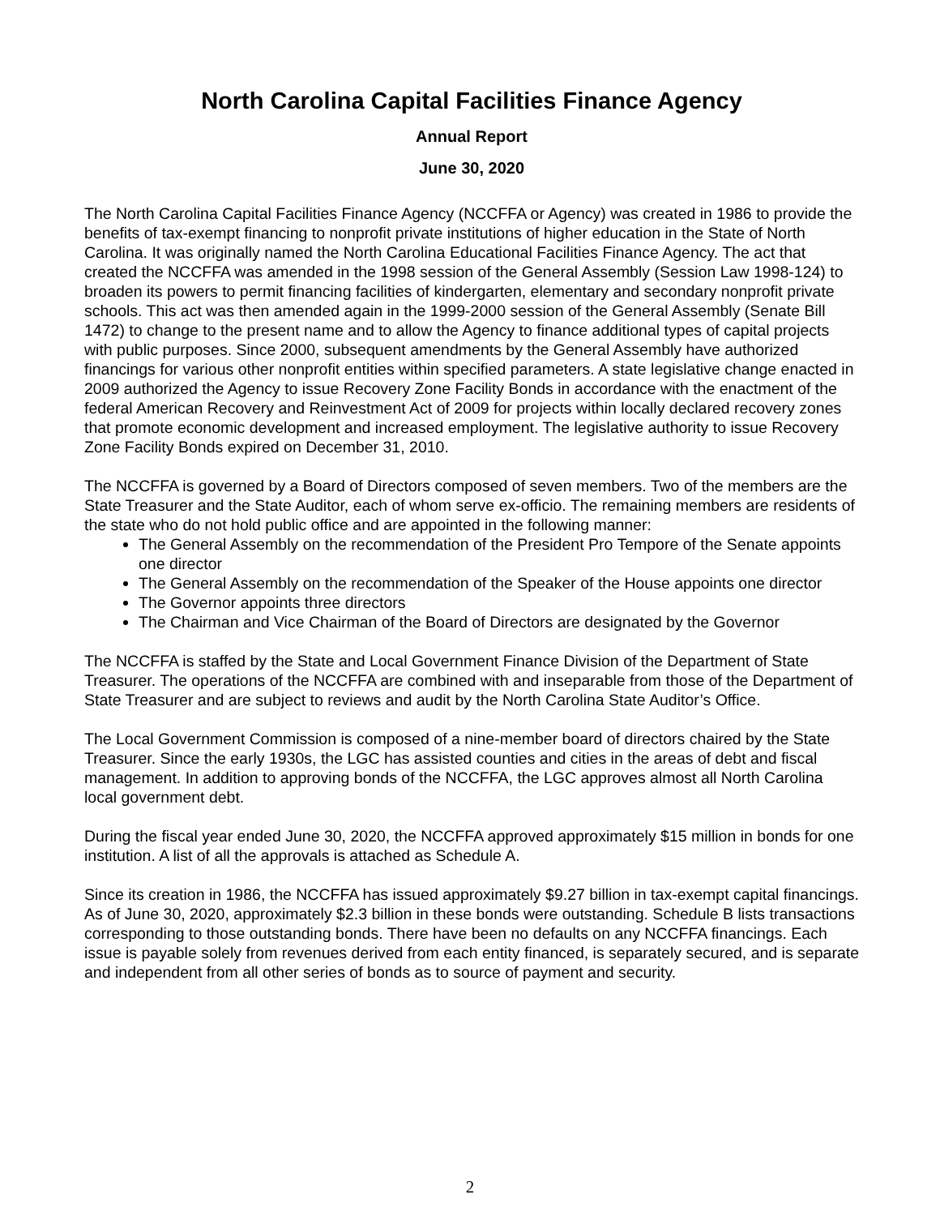North Carolina Capital Facilities Finance Agency
Annual Report
June 30, 2020
The North Carolina Capital Facilities Finance Agency (NCCFFA or Agency) was created in 1986 to provide the benefits of tax-exempt financing to nonprofit private institutions of higher education in the State of North Carolina. It was originally named the North Carolina Educational Facilities Finance Agency. The act that created the NCCFFA was amended in the 1998 session of the General Assembly (Session Law 1998-124) to broaden its powers to permit financing facilities of kindergarten, elementary and secondary nonprofit private schools. This act was then amended again in the 1999-2000 session of the General Assembly (Senate Bill 1472) to change to the present name and to allow the Agency to finance additional types of capital projects with public purposes. Since 2000, subsequent amendments by the General Assembly have authorized financings for various other nonprofit entities within specified parameters. A state legislative change enacted in 2009 authorized the Agency to issue Recovery Zone Facility Bonds in accordance with the enactment of the federal American Recovery and Reinvestment Act of 2009 for projects within locally declared recovery zones that promote economic development and increased employment. The legislative authority to issue Recovery Zone Facility Bonds expired on December 31, 2010.
The NCCFFA is governed by a Board of Directors composed of seven members. Two of the members are the State Treasurer and the State Auditor, each of whom serve ex-officio. The remaining members are residents of the state who do not hold public office and are appointed in the following manner:
The General Assembly on the recommendation of the President Pro Tempore of the Senate appoints one director
The General Assembly on the recommendation of the Speaker of the House appoints one director
The Governor appoints three directors
The Chairman and Vice Chairman of the Board of Directors are designated by the Governor
The NCCFFA is staffed by the State and Local Government Finance Division of the Department of State Treasurer. The operations of the NCCFFA are combined with and inseparable from those of the Department of State Treasurer and are subject to reviews and audit by the North Carolina State Auditor’s Office.
The Local Government Commission is composed of a nine-member board of directors chaired by the State Treasurer. Since the early 1930s, the LGC has assisted counties and cities in the areas of debt and fiscal management. In addition to approving bonds of the NCCFFA, the LGC approves almost all North Carolina local government debt.
During the fiscal year ended June 30, 2020, the NCCFFA approved approximately $15 million in bonds for one institution. A list of all the approvals is attached as Schedule A.
Since its creation in 1986, the NCCFFA has issued approximately $9.27 billion in tax-exempt capital financings. As of June 30, 2020, approximately $2.3 billion in these bonds were outstanding. Schedule B lists transactions corresponding to those outstanding bonds. There have been no defaults on any NCCFFA financings. Each issue is payable solely from revenues derived from each entity financed, is separately secured, and is separate and independent from all other series of bonds as to source of payment and security.
2